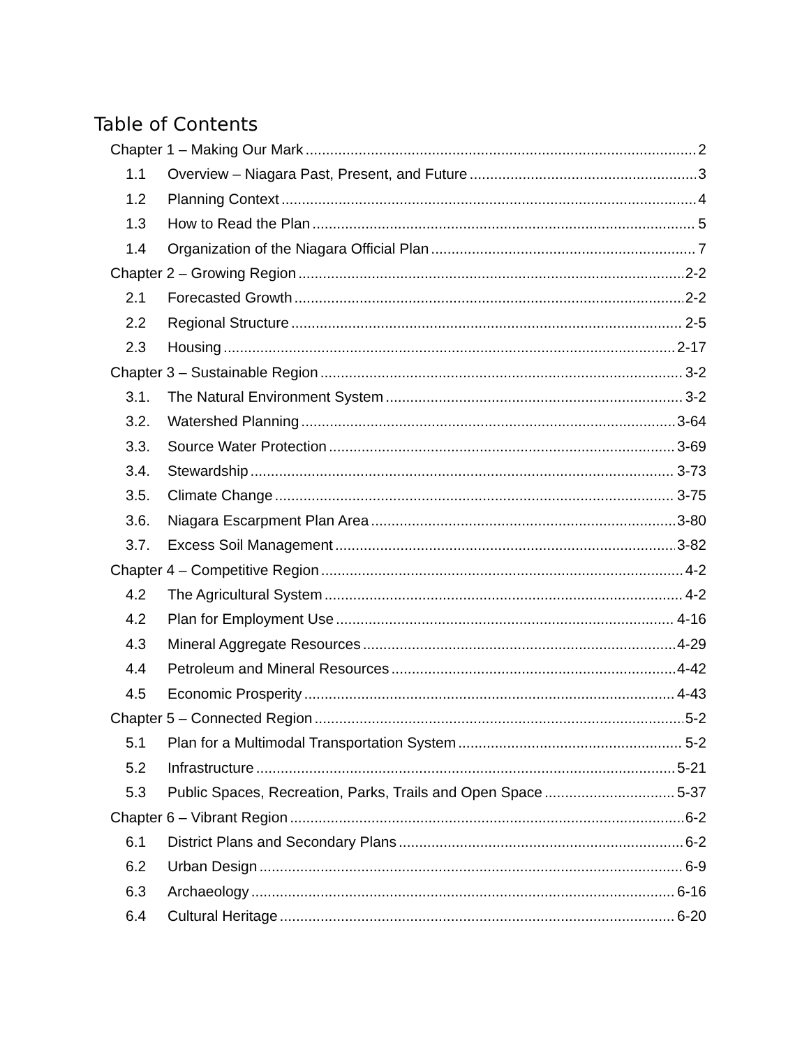Table of Contents
Chapter 1 – Making Our Mark 2
1.1 Overview – Niagara Past, Present, and Future 3
1.2 Planning Context 4
1.3 How to Read the Plan 5
1.4 Organization of the Niagara Official Plan 7
Chapter 2 – Growing Region 2-2
2.1 Forecasted Growth 2-2
2.2 Regional Structure 2-5
2.3 Housing 2-17
Chapter 3 – Sustainable Region 3-2
3.1. The Natural Environment System 3-2
3.2. Watershed Planning 3-64
3.3. Source Water Protection 3-69
3.4. Stewardship 3-73
3.5. Climate Change 3-75
3.6. Niagara Escarpment Plan Area 3-80
3.7. Excess Soil Management 3-82
Chapter 4 – Competitive Region 4-2
4.2 The Agricultural System 4-2
4.2 Plan for Employment Use 4-16
4.3 Mineral Aggregate Resources 4-29
4.4 Petroleum and Mineral Resources 4-42
4.5 Economic Prosperity 4-43
Chapter 5 – Connected Region 5-2
5.1 Plan for a Multimodal Transportation System 5-2
5.2 Infrastructure 5-21
5.3 Public Spaces, Recreation, Parks, Trails and Open Space 5-37
Chapter 6 – Vibrant Region 6-2
6.1 District Plans and Secondary Plans 6-2
6.2 Urban Design 6-9
6.3 Archaeology 6-16
6.4 Cultural Heritage 6-20